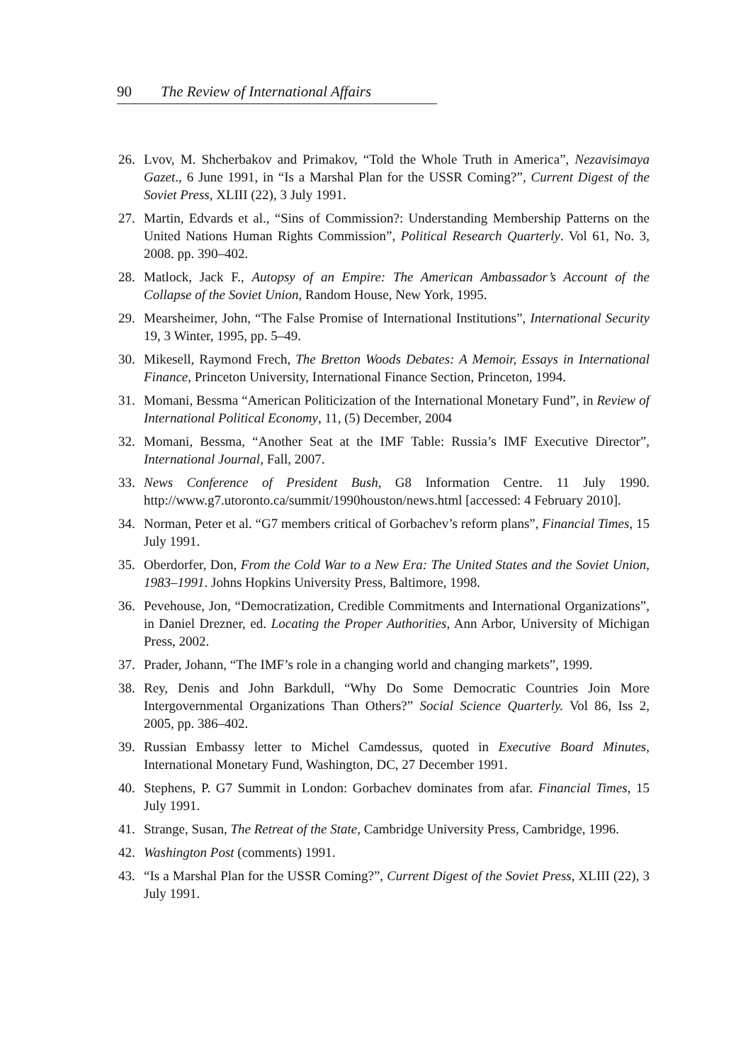90 The Review of International Affairs
26. Lvov, M. Shcherbakov and Primakov, “Told the Whole Truth in America”, Nezavisimaya Gazet., 6 June 1991, in “Is a Marshal Plan for the USSR Coming?”, Current Digest of the Soviet Press, XLIII (22), 3 July 1991.
27. Martin, Edvards et al., “Sins of Commission?: Understanding Membership Patterns on the United Nations Human Rights Commission”, Political Research Quarterly. Vol 61, No. 3, 2008. pp. 390–402.
28. Matlock, Jack F., Autopsy of an Empire: The American Ambassador’s Account of the Collapse of the Soviet Union, Random House, New York, 1995.
29. Mearsheimer, John, “The False Promise of International Institutions”, International Security 19, 3 Winter, 1995, pp. 5–49.
30. Mikesell, Raymond Frech, The Bretton Woods Debates: A Memoir, Essays in International Finance, Princeton University, International Finance Section, Princeton, 1994.
31. Momani, Bessma “American Politicization of the International Monetary Fund”, in Review of International Political Economy, 11, (5) December, 2004
32. Momani, Bessma, “Another Seat at the IMF Table: Russia’s IMF Executive Director”, International Journal, Fall, 2007.
33. News Conference of President Bush, G8 Information Centre. 11 July 1990. http://www.g7.utoronto.ca/summit/1990houston/news.html [accessed: 4 February 2010].
34. Norman, Peter et al. “G7 members critical of Gorbachev’s reform plans”, Financial Times, 15 July 1991.
35. Oberdorfer, Don, From the Cold War to a New Era: The United States and the Soviet Union, 1983–1991. Johns Hopkins University Press, Baltimore, 1998.
36. Pevehouse, Jon, “Democratization, Credible Commitments and International Organizations”, in Daniel Drezner, ed. Locating the Proper Authorities, Ann Arbor, University of Michigan Press, 2002.
37. Prader, Johann, “The IMF’s role in a changing world and changing markets”, 1999.
38. Rey, Denis and John Barkdull, “Why Do Some Democratic Countries Join More Intergovernmental Organizations Than Others?” Social Science Quarterly. Vol 86, Iss 2, 2005, pp. 386–402.
39. Russian Embassy letter to Michel Camdessus, quoted in Executive Board Minutes, International Monetary Fund, Washington, DC, 27 December 1991.
40. Stephens, P. G7 Summit in London: Gorbachev dominates from afar. Financial Times, 15 July 1991.
41. Strange, Susan, The Retreat of the State, Cambridge University Press, Cambridge, 1996.
42. Washington Post (comments) 1991.
43. “Is a Marshal Plan for the USSR Coming?”, Current Digest of the Soviet Press, XLIII (22), 3 July 1991.